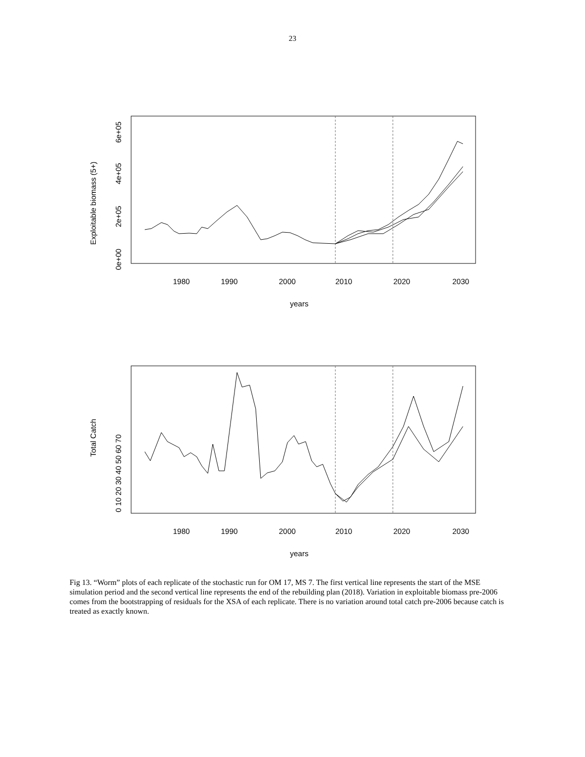23
1980
1990
2000
2010
2020
2030
years
Exploitable biomass (5+)
0e+00
2e+05
4e+05
6e+05
1980
1990
2000
2010
2020
2030
years
Total Catch
0 10 20 30 40 50 60 70
Fig 13. “Worm” plots of each replicate of the stochastic run for OM 17, MS 7. The first vertical line represents the start of the MSE simulation period and the second vertical line represents the end of the rebuilding plan (2018). Variation in exploitable biomass pre-2006 comes from the bootstrapping of residuals for the XSA of each replicate. There is no variation around total catch pre-2006 because catch is treated as exactly known.